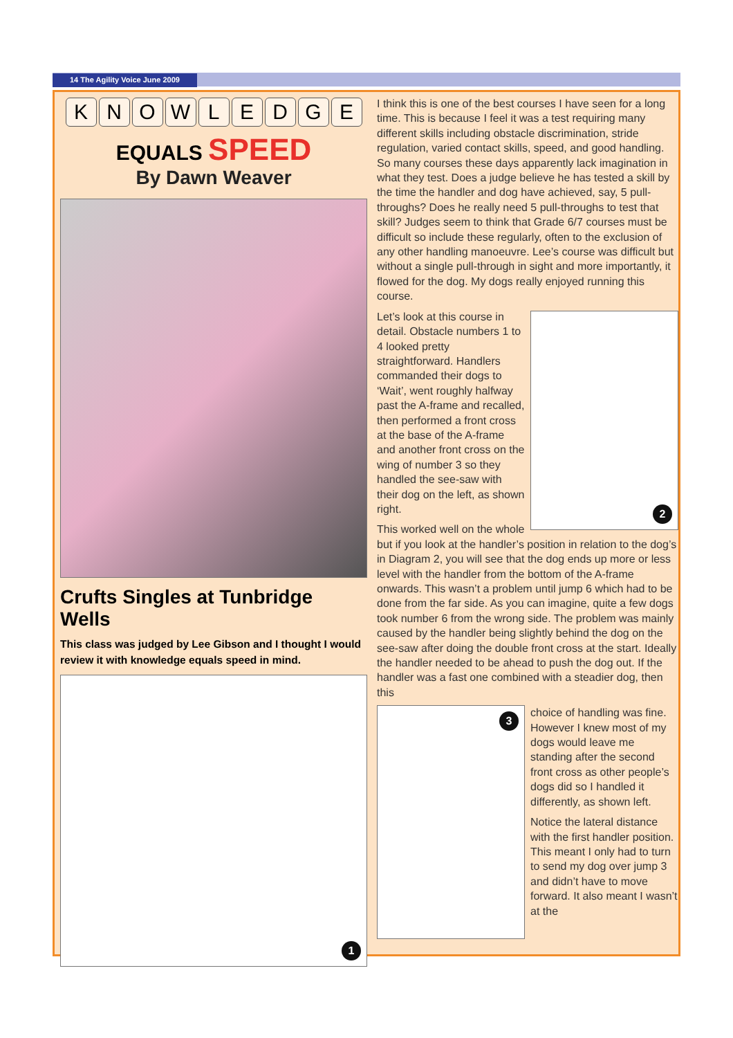14 The Agility Voice June 2009
KNOWLEDGE
EQUALS SPEED
By Dawn Weaver
Crufts Singles at Tunbridge Wells
This class was judged by Lee Gibson and I thought I would review it with knowledge equals speed in mind.
1
I think this is one of the best courses I have seen for a long time. This is because I feel it was a test requiring many different skills including obstacle discrimination, stride regulation, varied contact skills, speed, and good handling. So many courses these days apparently lack imagination in what they test. Does a judge believe he has tested a skill by the time the handler and dog have achieved, say, 5 pull-throughs? Does he really need 5 pull-throughs to test that skill? Judges seem to think that Grade 6/7 courses must be difficult so include these regularly, often to the exclusion of any other handling manoeuvre. Lee’s course was difficult but without a single pull-through in sight and more importantly, it flowed for the dog. My dogs really enjoyed running this course.
2
Let’s look at this course in detail. Obstacle numbers 1 to 4 looked pretty straightforward. Handlers commanded their dogs to ‘Wait’, went roughly halfway past the A-frame and recalled, then performed a front cross at the base of the A-frame and another front cross on the wing of number 3 so they handled the see-saw with their dog on the left, as shown right.
This worked well on the whole but if you look at the handler’s position in relation to the dog’s in Diagram 2, you will see that the dog ends up more or less level with the handler from the bottom of the A-frame onwards. This wasn’t a problem until jump 6 which had to be done from the far side. As you can imagine, quite a few dogs took number 6 from the wrong side. The problem was mainly caused by the handler being slightly behind the dog on the see-saw after doing the double front cross at the start. Ideally the handler needed to be ahead to push the dog out. If the handler was a fast one combined with a steadier dog, then this
3
choice of handling was fine. However I knew most of my dogs would leave me standing after the second front cross as other people’s dogs did so I handled it differently, as shown left.
Notice the lateral distance with the first handler position. This meant I only had to turn to send my dog over jump 3 and didn’t have to move forward. It also meant I wasn’t at the